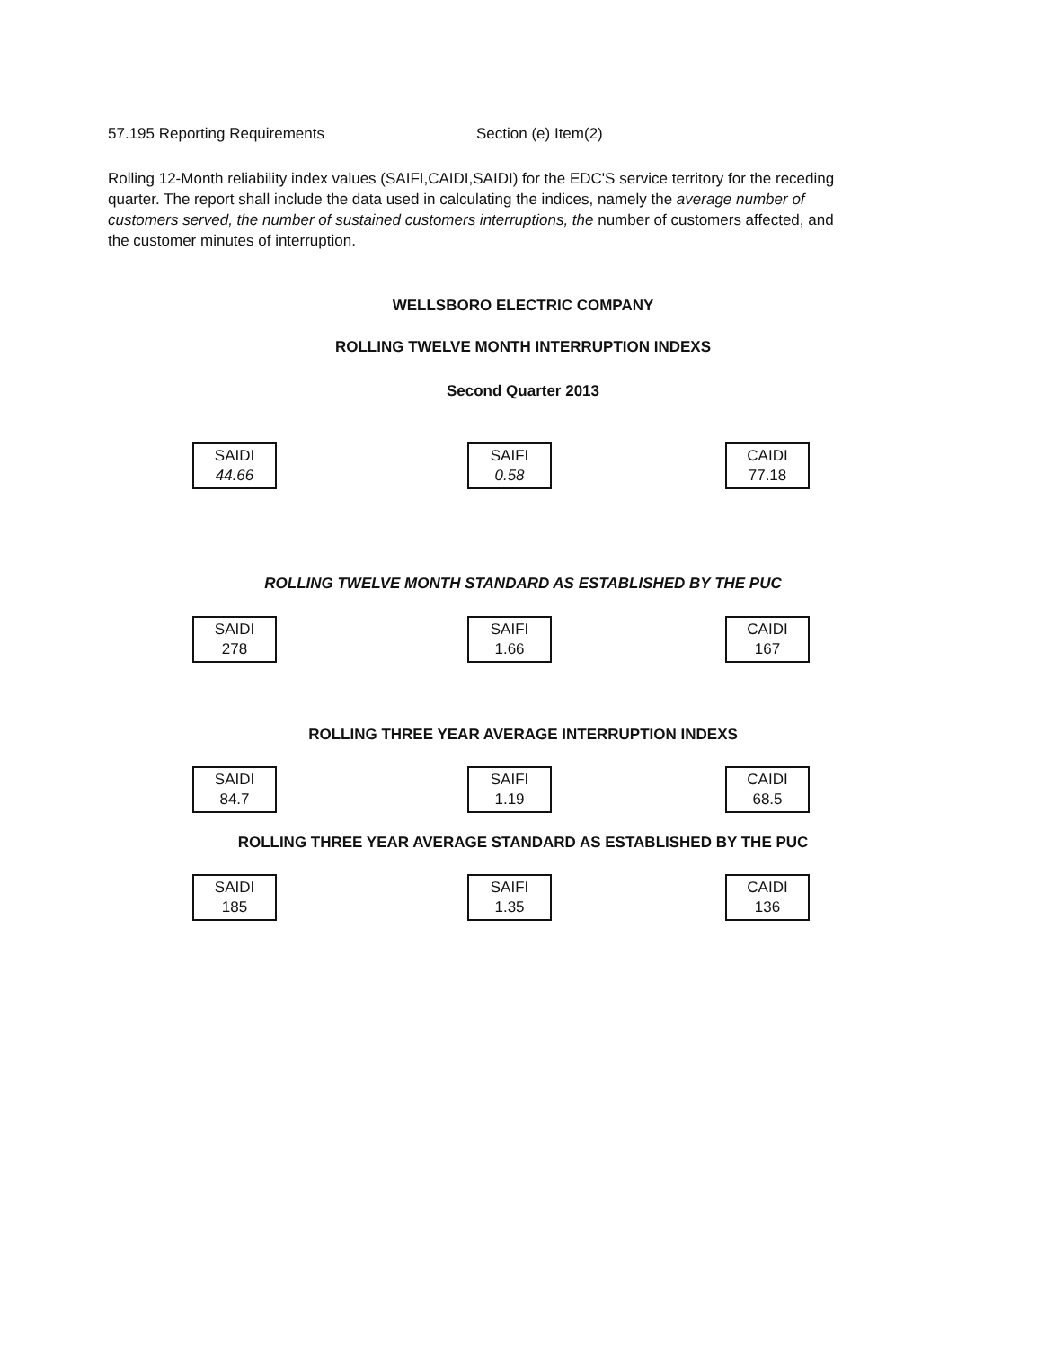57.195 Reporting Requirements Section (e) Item(2)
Rolling 12-Month reliability index values (SAIFI,CAIDI,SAIDI) for the EDC'S service territory for the receding quarter. The report shall include the data used in calculating the indices, namely the average number of customers served, the number of sustained customers interruptions, the number of customers affected, and the customer minutes of interruption.
WELLSBORO ELECTRIC COMPANY
ROLLING TWELVE MONTH INTERRUPTION INDEXS
Second Quarter 2013
SAIDI
44.66
SAIFI
0.58
CAIDI
77.18
ROLLING TWELVE MONTH STANDARD AS ESTABLISHED BY THE PUC
SAIDI
278
SAIFI
1.66
CAIDI
167
ROLLING THREE YEAR AVERAGE INTERRUPTION INDEXS
SAIDI
84.7
SAIFI
1.19
CAIDI
68.5
ROLLING THREE YEAR AVERAGE STANDARD AS ESTABLISHED BY THE PUC
SAIDI
185
SAIFI
1.35
CAIDI
136